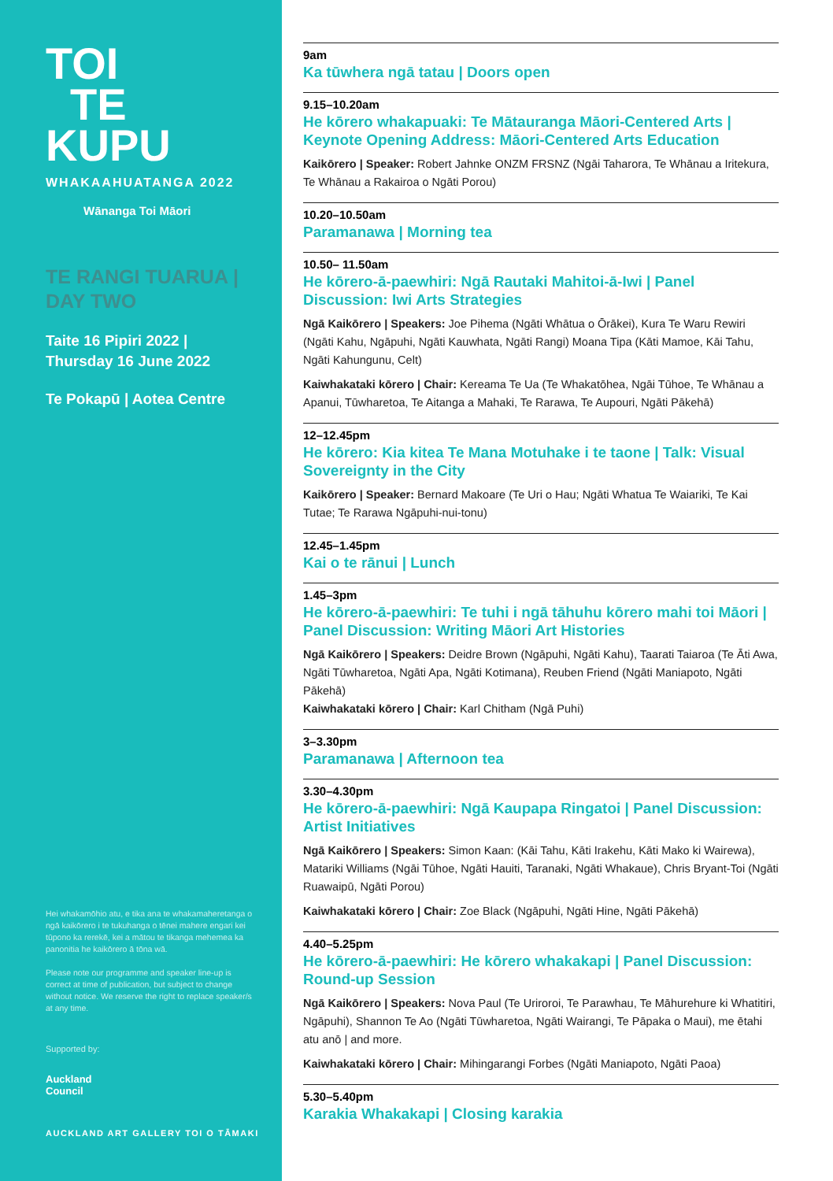TOI
TE
KUPU
WHAKAAHUATANGA 2022
Wānanga Toi Māori
TE RANGI TUARUA |
DAY TWO
Taite 16 Pipiri 2022 |
Thursday 16 June 2022
Te Pokapū | Aotea Centre
Hei whakamōhio atu, e tika ana te whakamaheretanga o ngā kaikōrero i te tukuhanga o tēnei mahere engari kei tūpono ka rerekē, kei a mātou te tikanga mehemea ka panonitia he kaikōrero ā tōna wā.
Please note our programme and speaker line-up is correct at time of publication, but subject to change without notice. We reserve the right to replace speaker/s at any time.
Supported by:
Auckland
Council
AUCKLAND ART GALLERY TOI O TĀMAKI
9am
Ka tūwhera ngā tatau | Doors open
9.15–10.20am
He kōrero whakapuaki: Te Mātauranga Māori-Centered Arts | Keynote Opening Address: Māori-Centered Arts Education
Kaikōrero | Speaker: Robert Jahnke ONZM FRSNZ (Ngāi Taharora, Te Whānau a Iritekura, Te Whānau a Rakairoa o Ngāti Porou)
10.20–10.50am
Paramanawa | Morning tea
10.50– 11.50am
He kōrero-ā-paewhiri: Ngā Rautaki Mahitoi-ā-Iwi | Panel Discussion: Iwi Arts Strategies
Ngā Kaikōrero | Speakers: Joe Pihema (Ngāti Whātua o Ōrākei), Kura Te Waru Rewiri (Ngāti Kahu, Ngāpuhi, Ngāti Kauwhata, Ngāti Rangi) Moana Tipa (Kāti Mamoe, Kāi Tahu, Ngāti Kahungunu, Celt)
Kaiwhakataki kōrero | Chair: Kereama Te Ua (Te Whakatōhea, Ngāi Tūhoe, Te Whānau a Apanui, Tūwharetoa, Te Aitanga a Mahaki, Te Rarawa, Te Aupouri, Ngāti Pākehā)
12–12.45pm
He kōrero: Kia kitea Te Mana Motuhake i te taone | Talk: Visual Sovereignty in the City
Kaikōrero | Speaker: Bernard Makoare (Te Uri o Hau; Ngāti Whatua Te Waiariki, Te Kai Tutae; Te Rarawa Ngāpuhi-nui-tonu)
12.45–1.45pm
Kai o te rānui | Lunch
1.45–3pm
He kōrero-ā-paewhiri: Te tuhi i ngā tāhuhu kōrero mahi toi Māori | Panel Discussion: Writing Māori Art Histories
Ngā Kaikōrero | Speakers: Deidre Brown (Ngāpuhi, Ngāti Kahu), Taarati Taiaroa (Te Āti Awa, Ngāti Tūwharetoa, Ngāti Apa, Ngāti Kotimana), Reuben Friend (Ngāti Maniapoto, Ngāti Pākehā)
Kaiwhakataki kōrero | Chair: Karl Chitham (Ngā Puhi)
3–3.30pm
Paramanawa | Afternoon tea
3.30–4.30pm
He kōrero-ā-paewhiri: Ngā Kaupapa Ringatoi | Panel Discussion: Artist Initiatives
Ngā Kaikōrero | Speakers: Simon Kaan: (Kāi Tahu, Kāti Irakehu, Kāti Mako ki Wairewa), Matariki Williams (Ngāi Tūhoe, Ngāti Hauiti, Taranaki, Ngāti Whakaue), Chris Bryant-Toi (Ngāti Ruawaipū, Ngāti Porou)
Kaiwhakataki kōrero | Chair: Zoe Black (Ngāpuhi, Ngāti Hine, Ngāti Pākehā)
4.40–5.25pm
He kōrero-ā-paewhiri: He kōrero whakakapi | Panel Discussion: Round-up Session
Ngā Kaikōrero | Speakers: Nova Paul (Te Uriroroi, Te Parawhau, Te Māhurehure ki Whatitiri, Ngāpuhi), Shannon Te Ao (Ngāti Tūwharetoa, Ngāti Wairangi, Te Pāpaka o Maui), me ētahi atu anō | and more.
Kaiwhakataki kōrero | Chair: Mihingarangi Forbes (Ngāti Maniapoto, Ngāti Paoa)
5.30–5.40pm
Karakia Whakakapi | Closing karakia